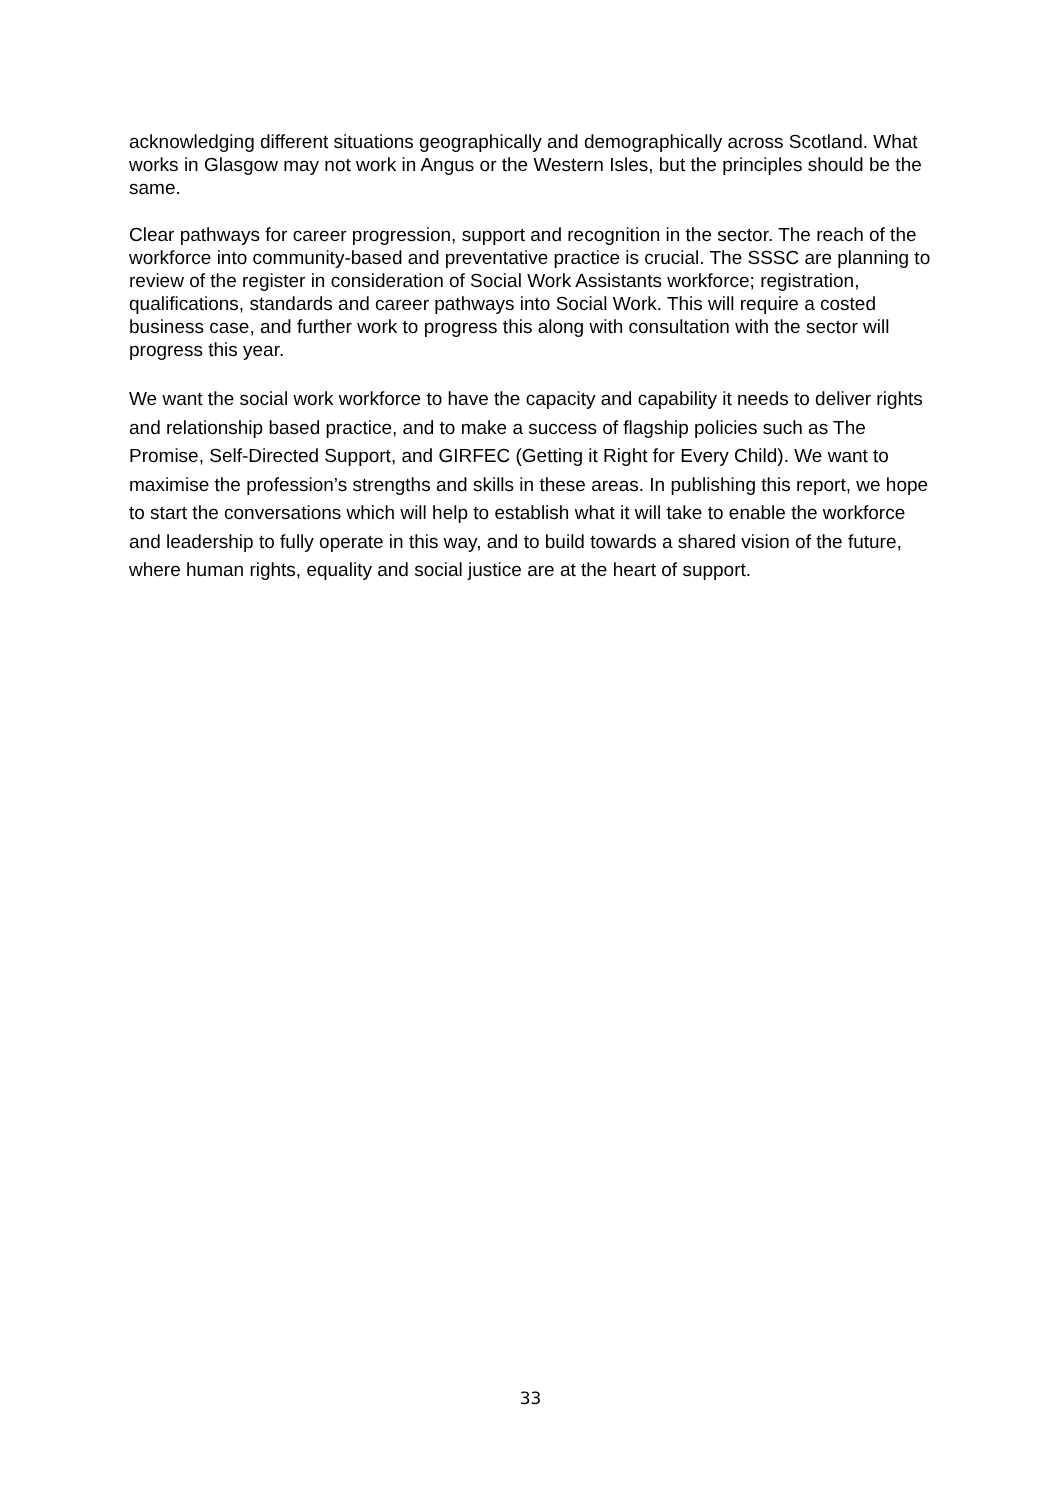acknowledging different situations geographically and demographically across Scotland. What works in Glasgow may not work in Angus or the Western Isles, but the principles should be the same.
Clear pathways for career progression, support and recognition in the sector. The reach of the workforce into community-based and preventative practice is crucial. The SSSC are planning to review of the register in consideration of Social Work Assistants workforce; registration, qualifications, standards and career pathways into Social Work. This will require a costed business case, and further work to progress this along with consultation with the sector will progress this year.
We want the social work workforce to have the capacity and capability it needs to deliver rights and relationship based practice, and to make a success of flagship policies such as The Promise, Self-Directed Support, and GIRFEC (Getting it Right for Every Child). We want to maximise the profession’s strengths and skills in these areas. In publishing this report, we hope to start the conversations which will help to establish what it will take to enable the workforce and leadership to fully operate in this way, and to build towards a shared vision of the future, where human rights, equality and social justice are at the heart of support.
33